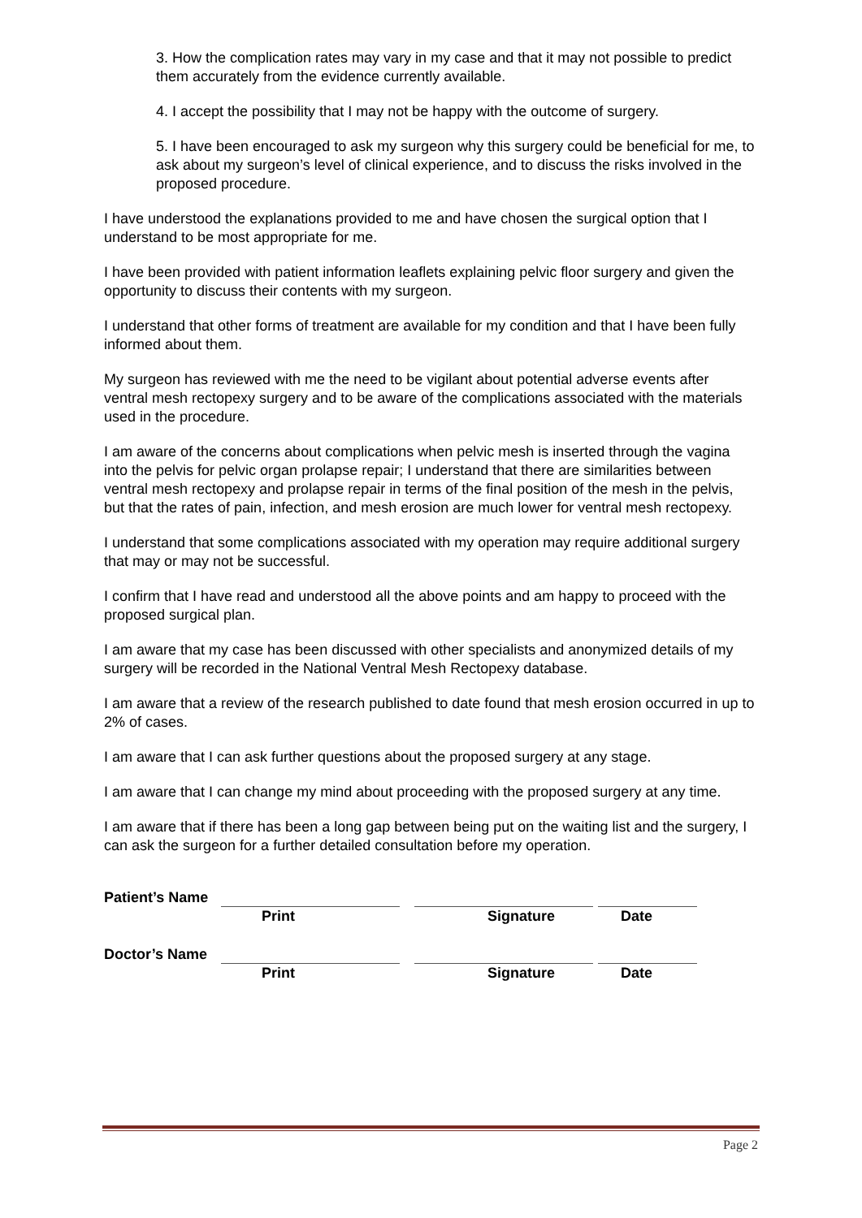3. How the complication rates may vary in my case and that it may not possible to predict them accurately from the evidence currently available.
4. I accept the possibility that I may not be happy with the outcome of surgery.
5. I have been encouraged to ask my surgeon why this surgery could be beneficial for me, to ask about my surgeon’s level of clinical experience, and to discuss the risks involved in the proposed procedure.
I have understood the explanations provided to me and have chosen the surgical option that I understand to be most appropriate for me.
I have been provided with patient information leaflets explaining pelvic floor surgery and given the opportunity to discuss their contents with my surgeon.
I understand that other forms of treatment are available for my condition and that I have been fully informed about them.
My surgeon has reviewed with me the need to be vigilant about potential adverse events after ventral mesh rectopexy surgery and to be aware of the complications associated with the materials used in the procedure.
I am aware of the concerns about complications when pelvic mesh is inserted through the vagina into the pelvis for pelvic organ prolapse repair; I understand that there are similarities between ventral mesh rectopexy and prolapse repair in terms of the final position of the mesh in the pelvis, but that the rates of pain, infection, and mesh erosion are much lower for ventral mesh rectopexy.
I understand that some complications associated with my operation may require additional surgery that may or may not be successful.
I confirm that I have read and understood all the above points and am happy to proceed with the proposed surgical plan.
I am aware that my case has been discussed with other specialists and anonymized details of my surgery will be recorded in the National Ventral Mesh Rectopexy database.
I am aware that a review of the research published to date found that mesh erosion occurred in up to 2% of cases.
I am aware that I can ask further questions about the proposed surgery at any stage.
I am aware that I can change my mind about proceeding with the proposed surgery at any time.
I am aware that if there has been a long gap between being put on the waiting list and the surgery, I can ask the surgeon for a further detailed consultation before my operation.
Patient’s Name
Print Signature Date
Doctor’s Name
Print Signature Date
Page 2